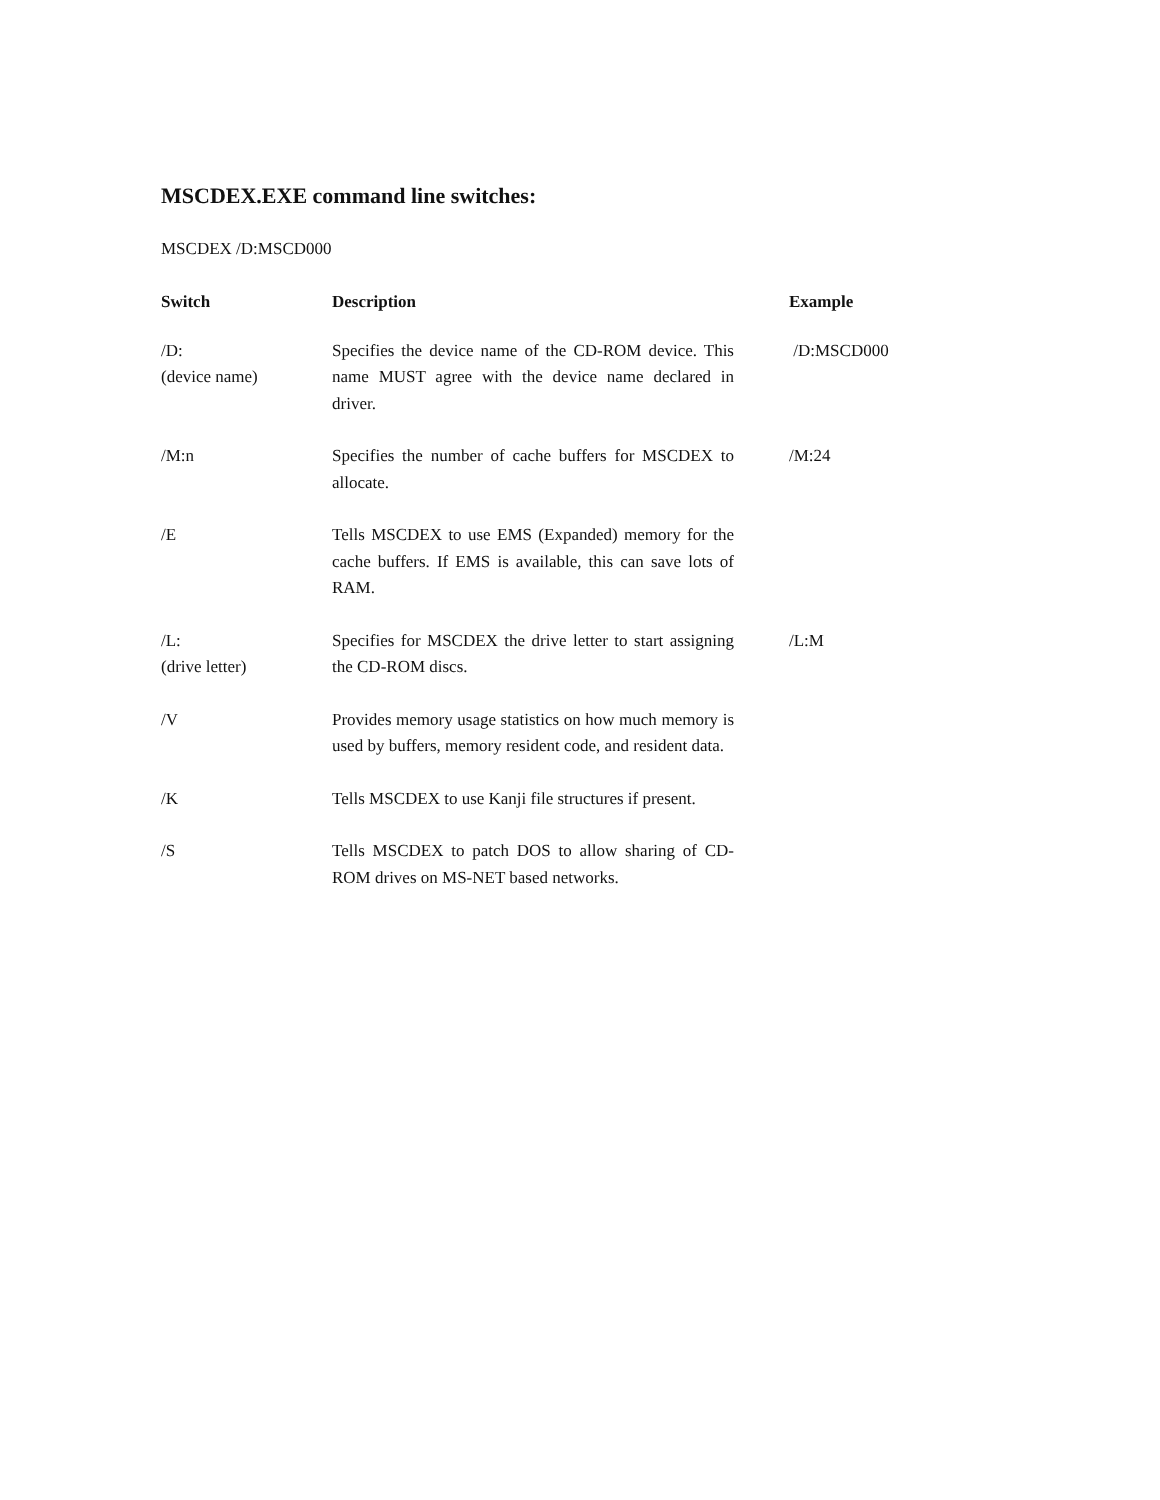MSCDEX.EXE command line switches:
MSCDEX /D:MSCD000
| Switch | Description | Example |
| --- | --- | --- |
| /D: (device name) | Specifies the device name of the CD-ROM device. This name MUST agree with the device name declared in driver. | /D:MSCD000 |
| /M:n | Specifies the number of cache buffers for MSCDEX to allocate. | /M:24 |
| /E | Tells MSCDEX to use EMS (Expanded) memory for the cache buffers. If EMS is available, this can save lots of RAM. | |
| /L: (drive letter) | Specifies for MSCDEX the drive letter to start assigning the CD-ROM discs. | /L:M |
| /V | Provides memory usage statistics on how much memory is used by buffers, memory resident code, and resident data. | |
| /K | Tells MSCDEX to use Kanji file structures if present. | |
| /S | Tells MSCDEX to patch DOS to allow sharing of CD-ROM drives on MS-NET based networks. | |